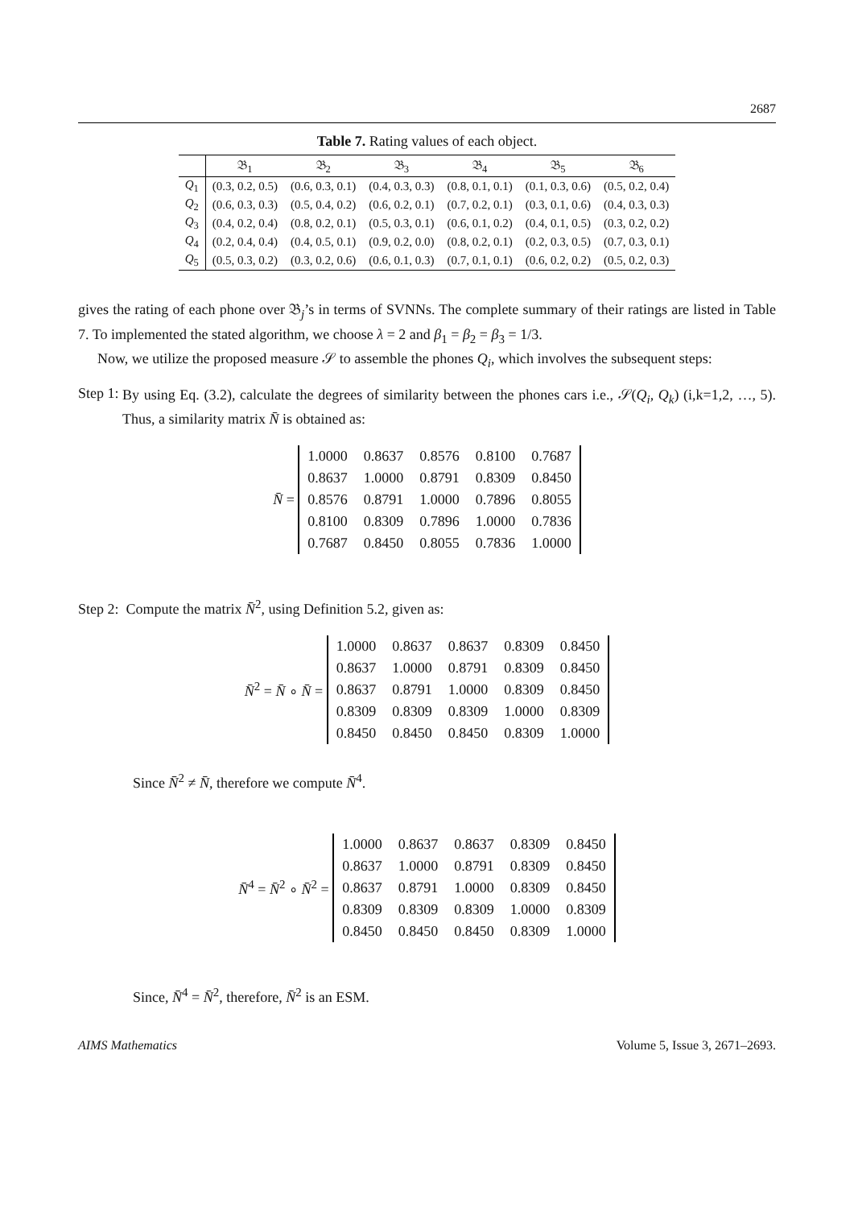2687
Table 7. Rating values of each object.
| | 𝔅<sub>1</sub> | 𝔅<sub>2</sub> | 𝔅<sub>3</sub> | 𝔅<sub>4</sub> | 𝔅<sub>5</sub> | 𝔅<sub>6</sub> |
| --- | --- | --- | --- | --- | --- | --- |
| Q<sub>1</sub> | (0.3, 0.2, 0.5) | (0.6, 0.3, 0.1) | (0.4, 0.3, 0.3) | (0.8, 0.1, 0.1) | (0.1, 0.3, 0.6) | (0.5, 0.2, 0.4) |
| Q<sub>2</sub> | (0.6, 0.3, 0.3) | (0.5, 0.4, 0.2) | (0.6, 0.2, 0.1) | (0.7, 0.2, 0.1) | (0.3, 0.1, 0.6) | (0.4, 0.3, 0.3) |
| Q<sub>3</sub> | (0.4, 0.2, 0.4) | (0.8, 0.2, 0.1) | (0.5, 0.3, 0.1) | (0.6, 0.1, 0.2) | (0.4, 0.1, 0.5) | (0.3, 0.2, 0.2) |
| Q<sub>4</sub> | (0.2, 0.4, 0.4) | (0.4, 0.5, 0.1) | (0.9, 0.2, 0.0) | (0.8, 0.2, 0.1) | (0.2, 0.3, 0.5) | (0.7, 0.3, 0.1) |
| Q<sub>5</sub> | (0.5, 0.3, 0.2) | (0.3, 0.2, 0.6) | (0.6, 0.1, 0.3) | (0.7, 0.1, 0.1) | (0.6, 0.2, 0.2) | (0.5, 0.2, 0.3) |
gives the rating of each phone over 𝔅<sub>j</sub>’s in terms of SVNNs. The complete summary of their ratings are listed in Table 7. To implemented the stated algorithm, we choose λ = 2 and β<sub>1</sub> = β<sub>2</sub> = β<sub>3</sub> = 1/3.
Now, we utilize the proposed measure 𝒮 to assemble the phones Q<sub>i</sub>, which involves the subsequent steps:
Step 1:
By using Eq. (3.2), calculate the degrees of similarity between the phones cars i.e., 𝒮(Q<sub>i</sub>, Q<sub>k</sub>) (i,k=1,2, …, 5). Thus, a similarity matrix N̄ is obtained as:
N̄ =
| 1.0000 | 0.8637 | 0.8576 | 0.8100 | 0.7687 |
| 0.8637 | 1.0000 | 0.8791 | 0.8309 | 0.8450 |
| 0.8576 | 0.8791 | 1.0000 | 0.7896 | 0.8055 |
| 0.8100 | 0.8309 | 0.7896 | 1.0000 | 0.7836 |
| 0.7687 | 0.8450 | 0.8055 | 0.7836 | 1.0000 |
Step 2: Compute the matrix N̄<sup>2</sup>, using Definition 5.2, given as:
N̄<sup>2</sup> = N̄ ∘ N̄ =
| 1.0000 | 0.8637 | 0.8637 | 0.8309 | 0.8450 |
| 0.8637 | 1.0000 | 0.8791 | 0.8309 | 0.8450 |
| 0.8637 | 0.8791 | 1.0000 | 0.8309 | 0.8450 |
| 0.8309 | 0.8309 | 0.8309 | 1.0000 | 0.8309 |
| 0.8450 | 0.8450 | 0.8450 | 0.8309 | 1.0000 |
Since N̄<sup>2</sup> ≠ N̄, therefore we compute N̄<sup>4</sup>.
N̄<sup>4</sup> = N̄<sup>2</sup> ∘ N̄<sup>2</sup> =
| 1.0000 | 0.8637 | 0.8637 | 0.8309 | 0.8450 |
| 0.8637 | 1.0000 | 0.8791 | 0.8309 | 0.8450 |
| 0.8637 | 0.8791 | 1.0000 | 0.8309 | 0.8450 |
| 0.8309 | 0.8309 | 0.8309 | 1.0000 | 0.8309 |
| 0.8450 | 0.8450 | 0.8450 | 0.8309 | 1.0000 |
Since, N̄<sup>4</sup> = N̄<sup>2</sup>, therefore, N̄<sup>2</sup> is an ESM.
AIMS Mathematics Volume 5, Issue 3, 2671–2693.